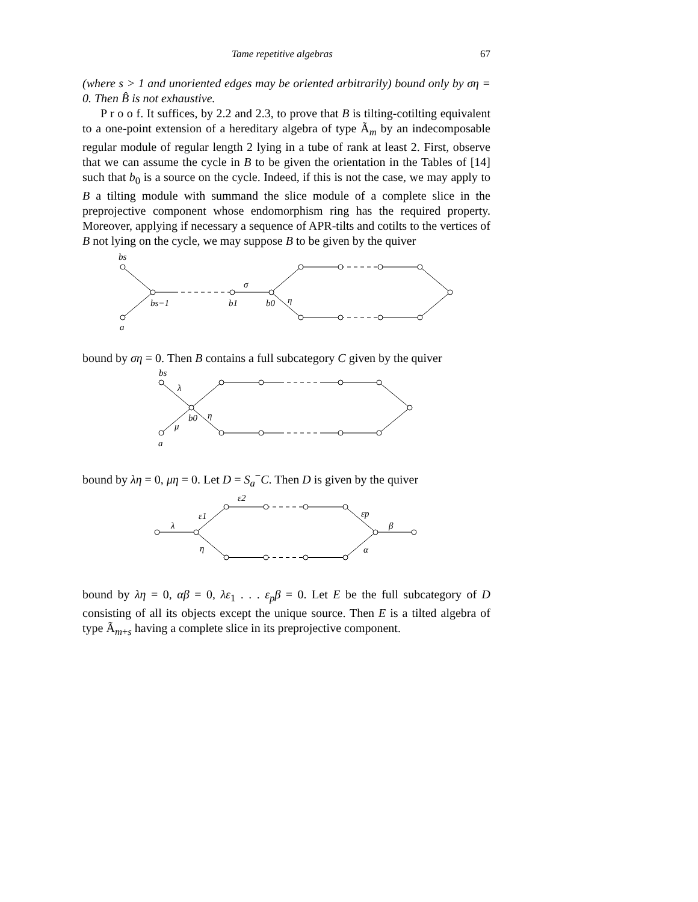Tame repetitive algebras 67
(where s > 1 and unoriented edges may be oriented arbitrarily) bound only by ση = 0. Then B̂ is not exhaustive.
P r o o f. It suffices, by 2.2 and 2.3, to prove that B is tilting-cotilting equivalent to a one-point extension of a hereditary algebra of type Ã<sub>m</sub> by an indecomposable regular module of regular length 2 lying in a tube of rank at least 2. First, observe that we can assume the cycle in B to be given the orientation in the Tables of [14] such that b<sub>0</sub> is a source on the cycle. Indeed, if this is not the case, we may apply to B a tilting module with summand the slice module of a complete slice in the preprojective component whose endomorphism ring has the required property. Moreover, applying if necessary a sequence of APR-tilts and cotilts to the vertices of B not lying on the cycle, we may suppose B to be given by the quiver
bs
bs−1
b1
b0
σ
η
a
bound by ση = 0. Then B contains a full subcategory C given by the quiver
bs
λ
b0
η
μ
a
bound by λη = 0, μη = 0. Let D = S<sub>a</sub><sup>−</sup>C. Then D is given by the quiver
ε2
ε1
λ
η
εp
β
α
bound by λη = 0, αβ = 0, λε<sub>1</sub> . . . ε<sub>p</sub>β = 0. Let E be the full subcategory of D consisting of all its objects except the unique source. Then E is a tilted algebra of type Ã<sub>m+s</sub> having a complete slice in its preprojective component.